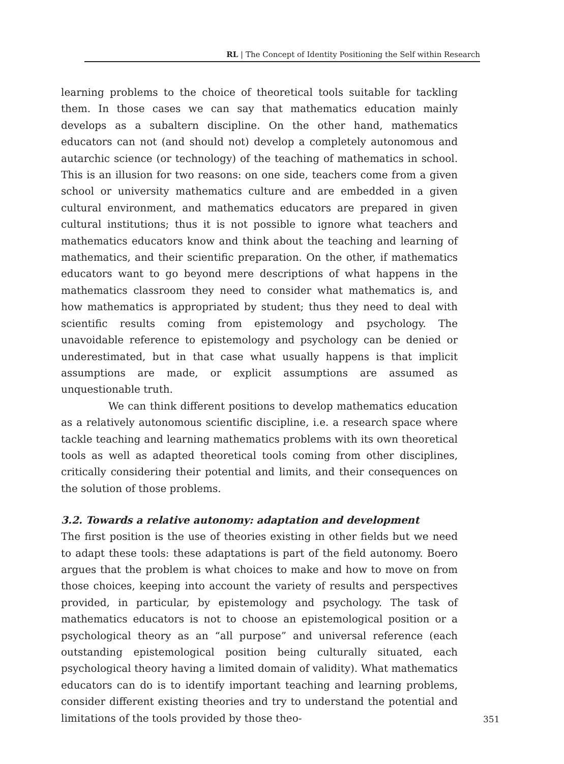RL | The Concept of Identity Positioning the Self within Research
learning problems to the choice of theoretical tools suitable for tackling them. In those cases we can say that mathematics education mainly develops as a subaltern discipline. On the other hand, mathematics educators can not (and should not) develop a completely autonomous and autarchic science (or technology) of the teaching of mathematics in school. This is an illusion for two reasons: on one side, teachers come from a given school or university mathematics culture and are embedded in a given cultural environment, and mathematics educators are prepared in given cultural institutions; thus it is not possible to ignore what teachers and mathematics educators know and think about the teaching and learning of mathematics, and their scientific preparation. On the other, if mathematics educators want to go beyond mere descriptions of what happens in the mathematics classroom they need to consider what mathematics is, and how mathematics is appropriated by student; thus they need to deal with scientific results coming from epistemology and psychology. The unavoidable reference to epistemology and psychology can be denied or underestimated, but in that case what usually happens is that implicit assumptions are made, or explicit assumptions are assumed as unquestionable truth.
We can think different positions to develop mathematics education as a relatively autonomous scientific discipline, i.e. a research space where tackle teaching and learning mathematics problems with its own theoretical tools as well as adapted theoretical tools coming from other disciplines, critically considering their potential and limits, and their consequences on the solution of those problems.
3.2. Towards a relative autonomy: adaptation and development
The first position is the use of theories existing in other fields but we need to adapt these tools: these adaptations is part of the field autonomy. Boero argues that the problem is what choices to make and how to move on from those choices, keeping into account the variety of results and perspectives provided, in particular, by epistemology and psychology. The task of mathematics educators is not to choose an epistemological position or a psychological theory as an “all purpose” and universal reference (each outstanding epistemological position being culturally situated, each psychological theory having a limited domain of validity). What mathematics educators can do is to identify important teaching and learning problems, consider different existing theories and try to understand the potential and limitations of the tools provided by those theo-
351